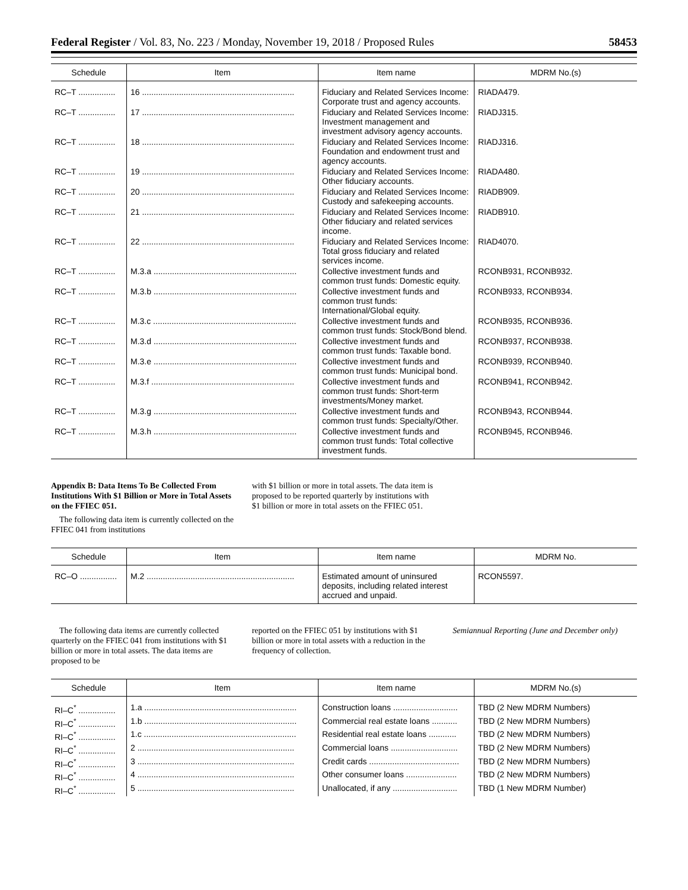Federal Register / Vol. 83, No. 223 / Monday, November 19, 2018 / Proposed Rules 58453
| Schedule | Item | Item name | MDRM No.(s) |
| --- | --- | --- | --- |
| RC–T ................ | 16 .................................................................. | Fiduciary and Related Services Income: Corporate trust and agency accounts. | RIADA479. |
| RC–T ................ | 17 .................................................................. | Fiduciary and Related Services Income: Investment management and investment advisory agency accounts. | RIADJ315. |
| RC–T ................ | 18 .................................................................. | Fiduciary and Related Services Income: Foundation and endowment trust and agency accounts. | RIADJ316. |
| RC–T ................ | 19 .................................................................. | Fiduciary and Related Services Income: Other fiduciary accounts. | RIADA480. |
| RC–T ................ | 20 .................................................................. | Fiduciary and Related Services Income: Custody and safekeeping accounts. | RIADB909. |
| RC–T ................ | 21 .................................................................. | Fiduciary and Related Services Income: Other fiduciary and related services income. | RIADB910. |
| RC–T ................ | 22 .................................................................. | Fiduciary and Related Services Income: Total gross fiduciary and related services income. | RIAD4070. |
| RC–T ................ | M.3.a .............................................................. | Collective investment funds and common trust funds: Domestic equity. | RCONB931, RCONB932. |
| RC–T ................ | M.3.b .............................................................. | Collective investment funds and common trust funds: International/Global equity. | RCONB933, RCONB934. |
| RC–T ................ | M.3.c .............................................................. | Collective investment funds and common trust funds: Stock/Bond blend. | RCONB935, RCONB936. |
| RC–T ................ | M.3.d .............................................................. | Collective investment funds and common trust funds: Taxable bond. | RCONB937, RCONB938. |
| RC–T ................ | M.3.e .............................................................. | Collective investment funds and common trust funds: Municipal bond. | RCONB939, RCONB940. |
| RC–T ................ | M.3.f .............................................................. | Collective investment funds and common trust funds: Short-term investments/Money market. | RCONB941, RCONB942. |
| RC–T ................ | M.3.g .............................................................. | Collective investment funds and common trust funds: Specialty/Other. | RCONB943, RCONB944. |
| RC–T ................ | M.3.h .............................................................. | Collective investment funds and common trust funds: Total collective investment funds. | RCONB945, RCONB946. |
Appendix B: Data Items To Be Collected From Institutions With $1 Billion or More in Total Assets on the FFIEC 051.
The following data item is currently collected on the FFIEC 041 from institutions
with $1 billion or more in total assets. The data item is proposed to be reported quarterly by institutions with $1 billion or more in total assets on the FFIEC 051.
| Schedule | Item | Item name | MDRM No. |
| --- | --- | --- | --- |
| RC–O ................ | M.2 ................................................................ | Estimated amount of uninsured deposits, including related interest accrued and unpaid. | RCON5597. |
The following data items are currently collected quarterly on the FFIEC 041 from institutions with $1 billion or more in total assets. The data items are proposed to be
reported on the FFIEC 051 by institutions with $1 billion or more in total assets with a reduction in the frequency of collection.
Semiannual Reporting (June and December only)
| Schedule | Item | Item name | MDRM No.(s) |
| --- | --- | --- | --- |
| RI–C<sup>*</sup> ................ | 1.a .................................................................. | Construction loans ............................ | TBD (2 New MDRM Numbers) |
| RI–C<sup>*</sup> ................ | 1.b .................................................................. | Commercial real estate loans ........... | TBD (2 New MDRM Numbers) |
| RI–C<sup>*</sup> ................ | 1.c .................................................................. | Residential real estate loans ............ | TBD (2 New MDRM Numbers) |
| RI–C<sup>*</sup> ................ | 2 .................................................................... | Commercial loans ............................. | TBD (2 New MDRM Numbers) |
| RI–C<sup>*</sup> ................ | 3 .................................................................... | Credit cards ....................................... | TBD (2 New MDRM Numbers) |
| RI–C<sup>*</sup> ................ | 4 .................................................................... | Other consumer loans ...................... | TBD (2 New MDRM Numbers) |
| RI–C<sup>*</sup> ................ | 5 .................................................................... | Unallocated, if any ............................ | TBD (1 New MDRM Number) |